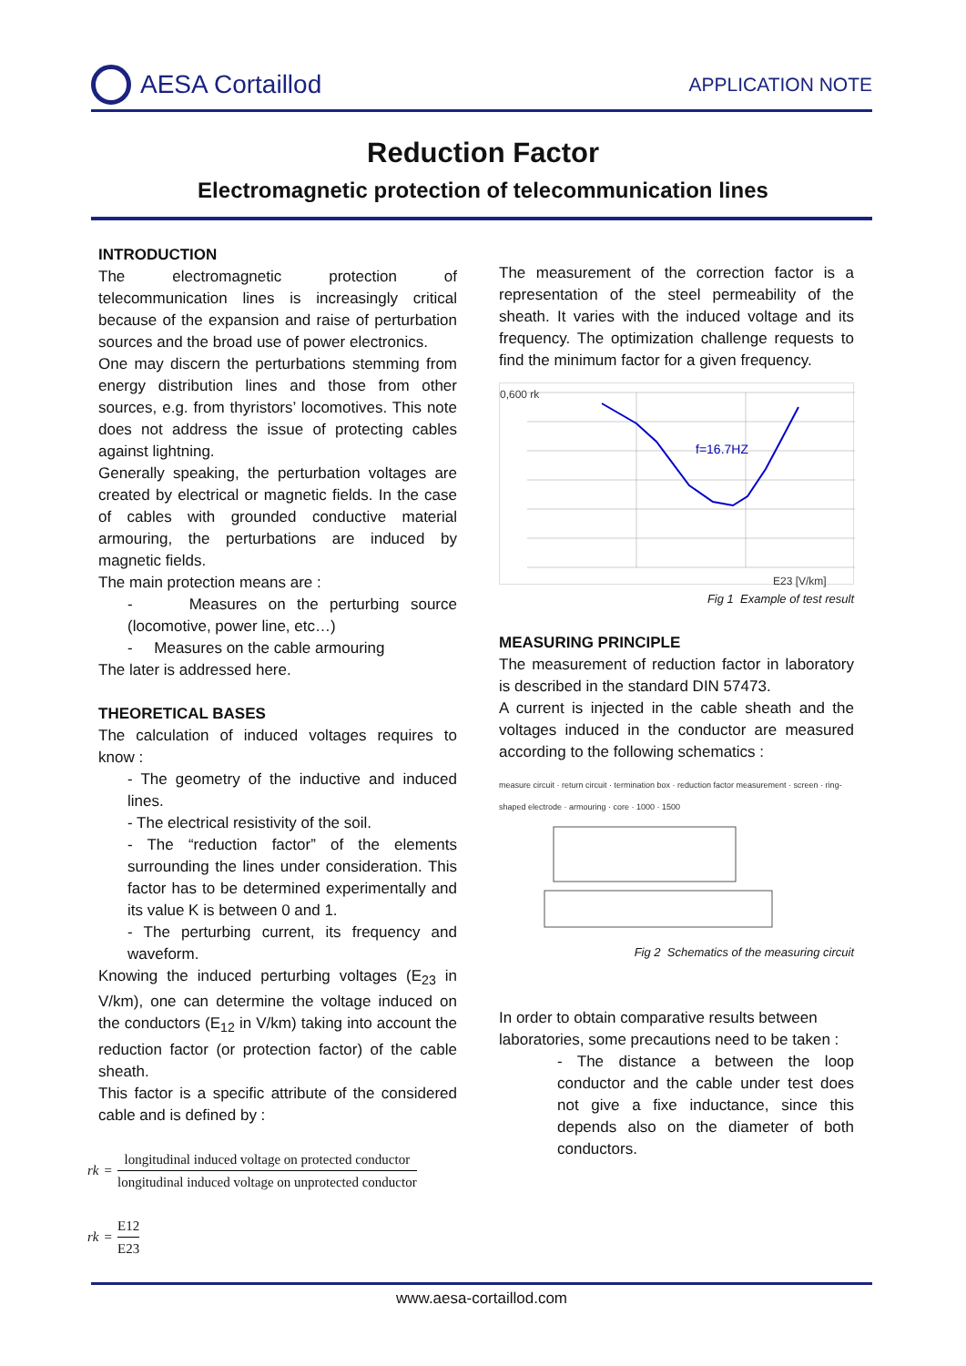AESA Cortaillod
APPLICATION NOTE
Reduction Factor
Electromagnetic protection of telecommunication lines
INTRODUCTION
The electromagnetic protection of telecommunication lines is increasingly critical because of the expansion and raise of perturbation sources and the broad use of power electronics.
One may discern the perturbations stemming from energy distribution lines and those from other sources, e.g. from thyristors’ locomotives. This note does not address the issue of protecting cables against lightning.
Generally speaking, the perturbation voltages are created by electrical or magnetic fields. In the case of cables with grounded conductive material armouring, the perturbations are induced by magnetic fields.
The main protection means are :
- Measures on the perturbing source (locomotive, power line, etc…)
- Measures on the cable armouring
The later is addressed here.
THEORETICAL BASES
The calculation of induced voltages requires to know :
- The geometry of the inductive and induced lines.
- The electrical resistivity of the soil.
- The “reduction factor” of the elements surrounding the lines under consideration. This factor has to be determined experimentally and its value K is between 0 and 1.
- The perturbing current, its frequency and waveform.
Knowing the induced perturbing voltages (E<sub>23</sub> in V/km), one can determine the voltage induced on the conductors (E<sub>12</sub> in V/km) taking into account the reduction factor (or protection factor) of the cable sheath.
This factor is a specific attribute of the considered cable and is defined by :
rk = longitudinal induced voltage on protected conductor longitudinal induced voltage on unprotected conductor
rk = E12 E23
The measurement of the correction factor is a representation of the steel permeability of the sheath. It varies with the induced voltage and its frequency. The optimization challenge requests to find the minimum factor for a given frequency.
0,600 rk
f=16.7HZ
E23 [V/km]
Fig 1 Example of test result
MEASURING PRINCIPLE
The measurement of reduction factor in laboratory is described in the standard DIN 57473.
A current is injected in the cable sheath and the voltages induced in the conductor are measured according to the following schematics :
measure circuit · return circuit · termination box · reduction factor measurement · screen · ring-shaped electrode · armouring · core · 1000 · 1500
Fig 2 Schematics of the measuring circuit
In order to obtain comparative results between laboratories, some precautions need to be taken :
- The distance a between the loop conductor and the cable under test does not give a fixe inductance, since this depends also on the diameter of both conductors.
www.aesa-cortaillod.com